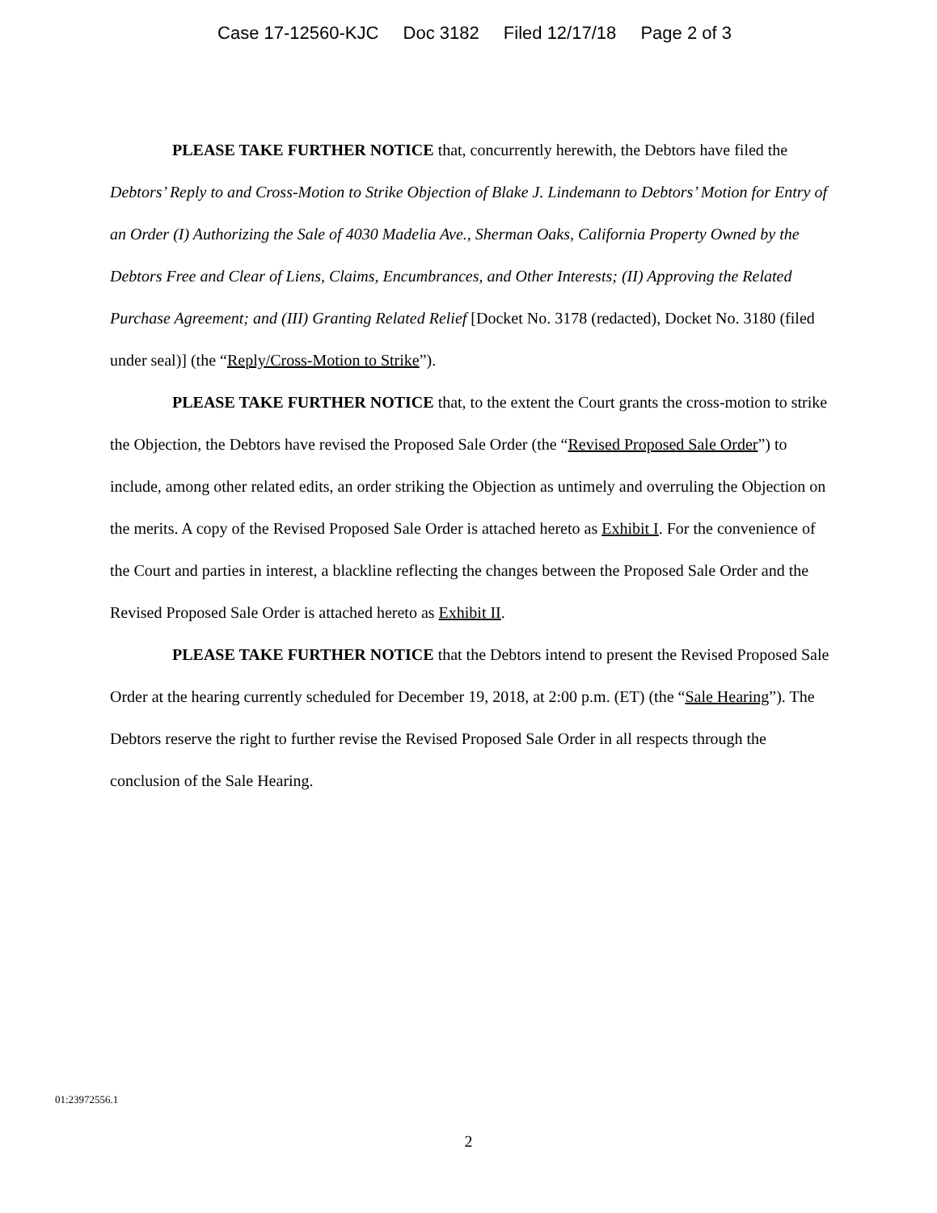Case 17-12560-KJC Doc 3182 Filed 12/17/18 Page 2 of 3
PLEASE TAKE FURTHER NOTICE that, concurrently herewith, the Debtors have filed the Debtors’ Reply to and Cross-Motion to Strike Objection of Blake J. Lindemann to Debtors’ Motion for Entry of an Order (I) Authorizing the Sale of 4030 Madelia Ave., Sherman Oaks, California Property Owned by the Debtors Free and Clear of Liens, Claims, Encumbrances, and Other Interests; (II) Approving the Related Purchase Agreement; and (III) Granting Related Relief [Docket No. 3178 (redacted), Docket No. 3180 (filed under seal)] (the “Reply/Cross-Motion to Strike”).
PLEASE TAKE FURTHER NOTICE that, to the extent the Court grants the cross-motion to strike the Objection, the Debtors have revised the Proposed Sale Order (the “Revised Proposed Sale Order”) to include, among other related edits, an order striking the Objection as untimely and overruling the Objection on the merits. A copy of the Revised Proposed Sale Order is attached hereto as Exhibit I. For the convenience of the Court and parties in interest, a blackline reflecting the changes between the Proposed Sale Order and the Revised Proposed Sale Order is attached hereto as Exhibit II.
PLEASE TAKE FURTHER NOTICE that the Debtors intend to present the Revised Proposed Sale Order at the hearing currently scheduled for December 19, 2018, at 2:00 p.m. (ET) (the “Sale Hearing”). The Debtors reserve the right to further revise the Revised Proposed Sale Order in all respects through the conclusion of the Sale Hearing.
01:23972556.1
2